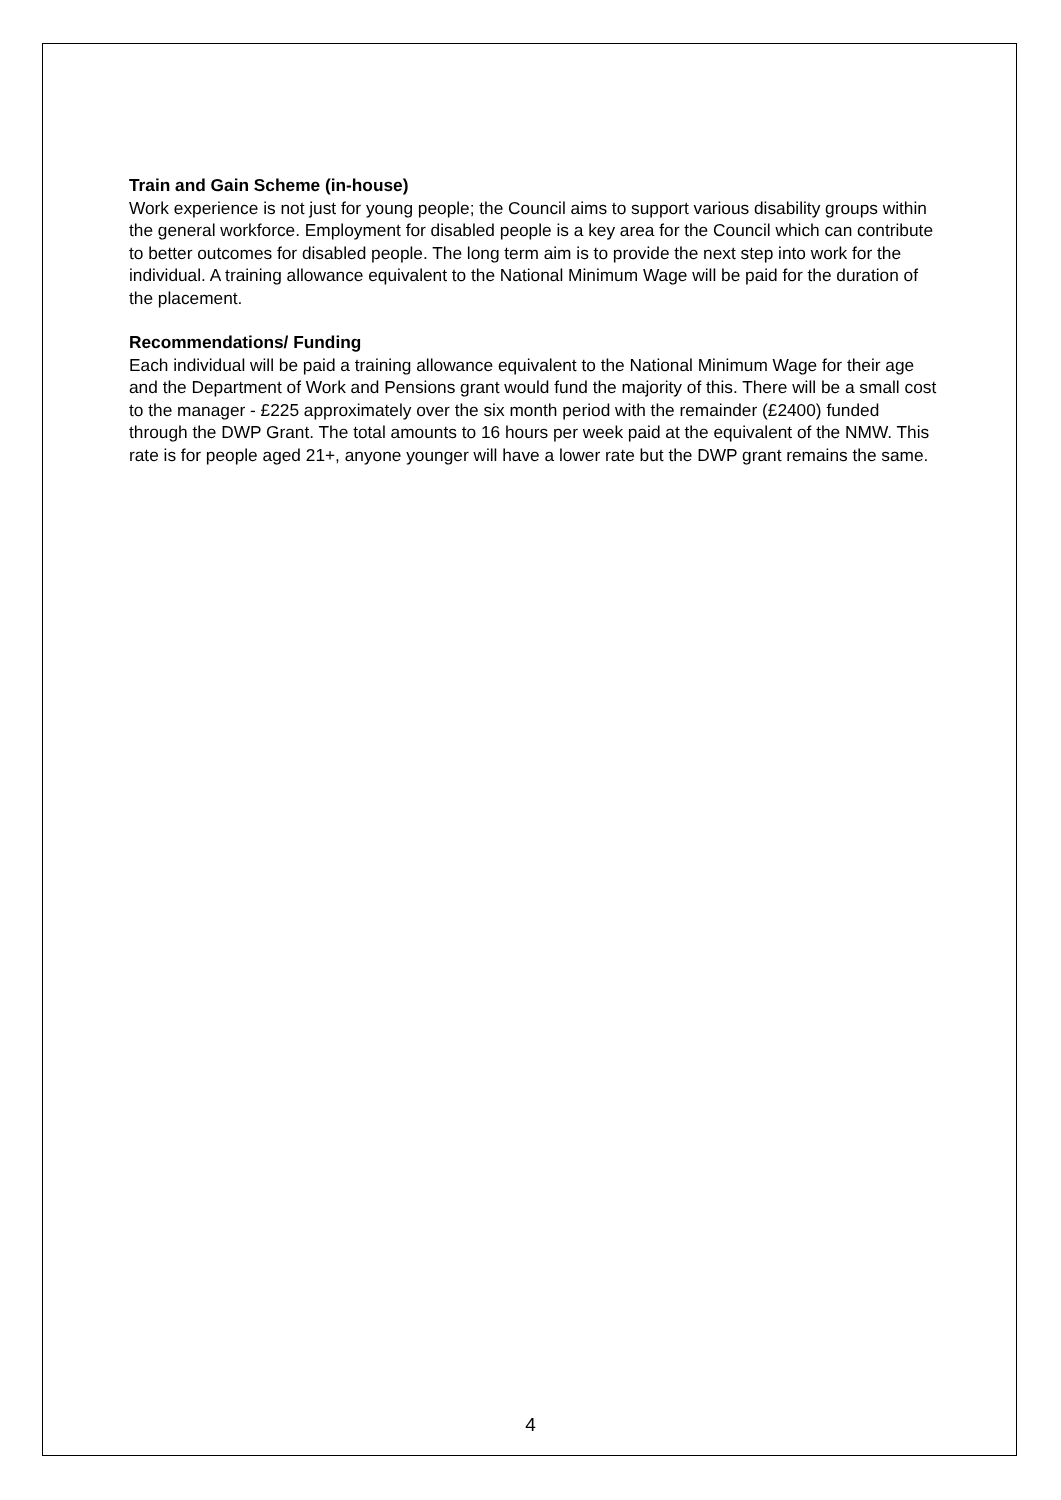Train and Gain Scheme (in-house)
Work experience is not just for young people; the Council aims to support various disability groups within the general workforce. Employment for disabled people is a key area for the Council which can contribute to better outcomes for disabled people. The long term aim is to provide the next step into work for the individual. A training allowance equivalent to the National Minimum Wage will be paid for the duration of the placement.
Recommendations/ Funding
Each individual will be paid a training allowance equivalent to the National Minimum Wage for their age and the Department of Work and Pensions grant would fund the majority of this. There will be a small cost to the manager - £225 approximately over the six month period with the remainder (£2400) funded through the DWP Grant. The total amounts to 16 hours per week paid at the equivalent of the NMW. This rate is for people aged 21+, anyone younger will have a lower rate but the DWP grant remains the same.
4